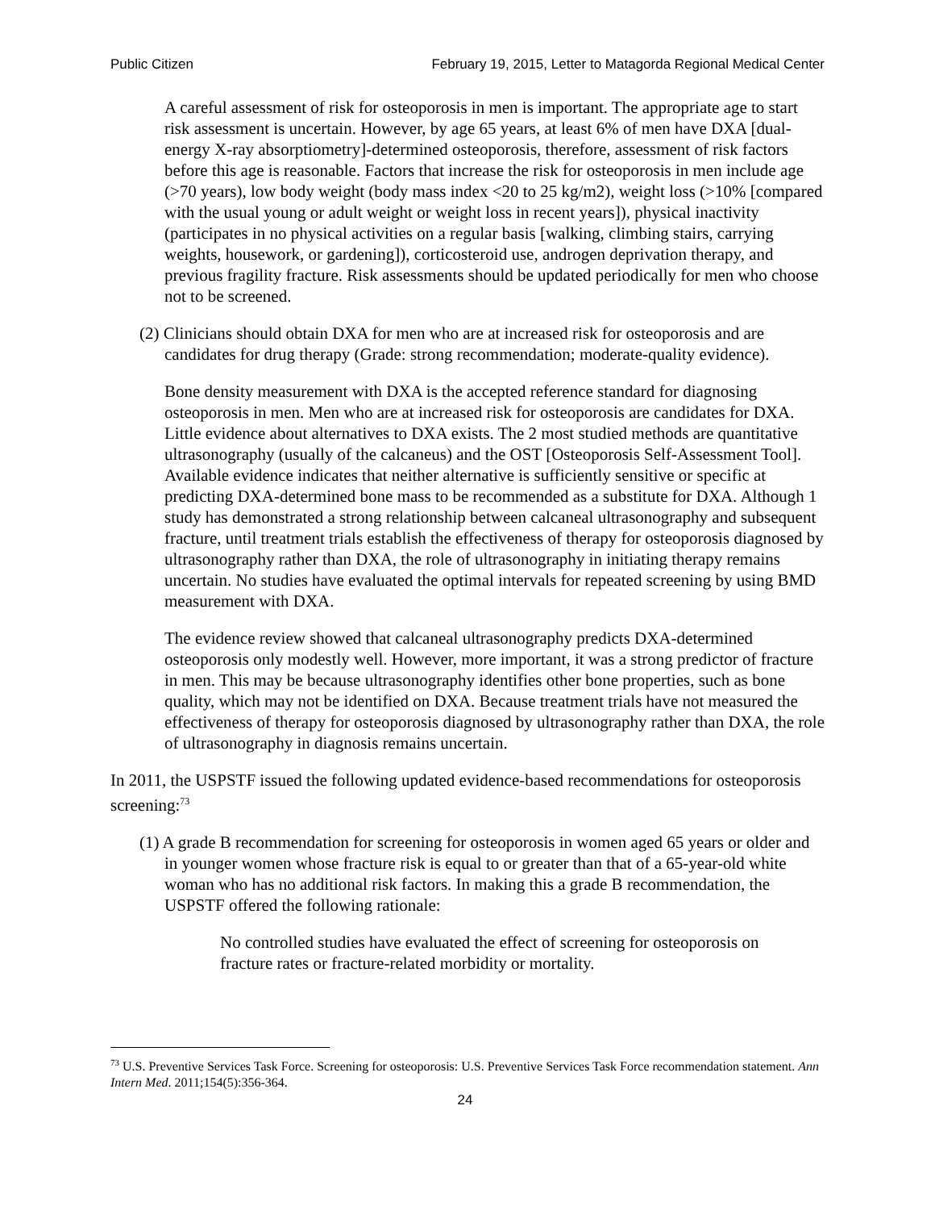Public Citizen February 19, 2015, Letter to Matagorda Regional Medical Center
A careful assessment of risk for osteoporosis in men is important. The appropriate age to start risk assessment is uncertain. However, by age 65 years, at least 6% of men have DXA [dual-energy X-ray absorptiometry]-determined osteoporosis, therefore, assessment of risk factors before this age is reasonable. Factors that increase the risk for osteoporosis in men include age (>70 years), low body weight (body mass index <20 to 25 kg/m2), weight loss (>10% [compared with the usual young or adult weight or weight loss in recent years]), physical inactivity (participates in no physical activities on a regular basis [walking, climbing stairs, carrying weights, housework, or gardening]), corticosteroid use, androgen deprivation therapy, and previous fragility fracture. Risk assessments should be updated periodically for men who choose not to be screened.
(2) Clinicians should obtain DXA for men who are at increased risk for osteoporosis and are candidates for drug therapy (Grade: strong recommendation; moderate-quality evidence).
Bone density measurement with DXA is the accepted reference standard for diagnosing osteoporosis in men. Men who are at increased risk for osteoporosis are candidates for DXA. Little evidence about alternatives to DXA exists. The 2 most studied methods are quantitative ultrasonography (usually of the calcaneus) and the OST [Osteoporosis Self-Assessment Tool]. Available evidence indicates that neither alternative is sufficiently sensitive or specific at predicting DXA-determined bone mass to be recommended as a substitute for DXA. Although 1 study has demonstrated a strong relationship between calcaneal ultrasonography and subsequent fracture, until treatment trials establish the effectiveness of therapy for osteoporosis diagnosed by ultrasonography rather than DXA, the role of ultrasonography in initiating therapy remains uncertain. No studies have evaluated the optimal intervals for repeated screening by using BMD measurement with DXA.
The evidence review showed that calcaneal ultrasonography predicts DXA-determined osteoporosis only modestly well. However, more important, it was a strong predictor of fracture in men. This may be because ultrasonography identifies other bone properties, such as bone quality, which may not be identified on DXA. Because treatment trials have not measured the effectiveness of therapy for osteoporosis diagnosed by ultrasonography rather than DXA, the role of ultrasonography in diagnosis remains uncertain.
In 2011, the USPSTF issued the following updated evidence-based recommendations for osteoporosis screening:<sup>73</sup>
(1) A grade B recommendation for screening for osteoporosis in women aged 65 years or older and in younger women whose fracture risk is equal to or greater than that of a 65-year-old white woman who has no additional risk factors. In making this a grade B recommendation, the USPSTF offered the following rationale:
No controlled studies have evaluated the effect of screening for osteoporosis on fracture rates or fracture-related morbidity or mortality.
<sup>73</sup> U.S. Preventive Services Task Force. Screening for osteoporosis: U.S. Preventive Services Task Force recommendation statement. Ann Intern Med. 2011;154(5):356-364.
24